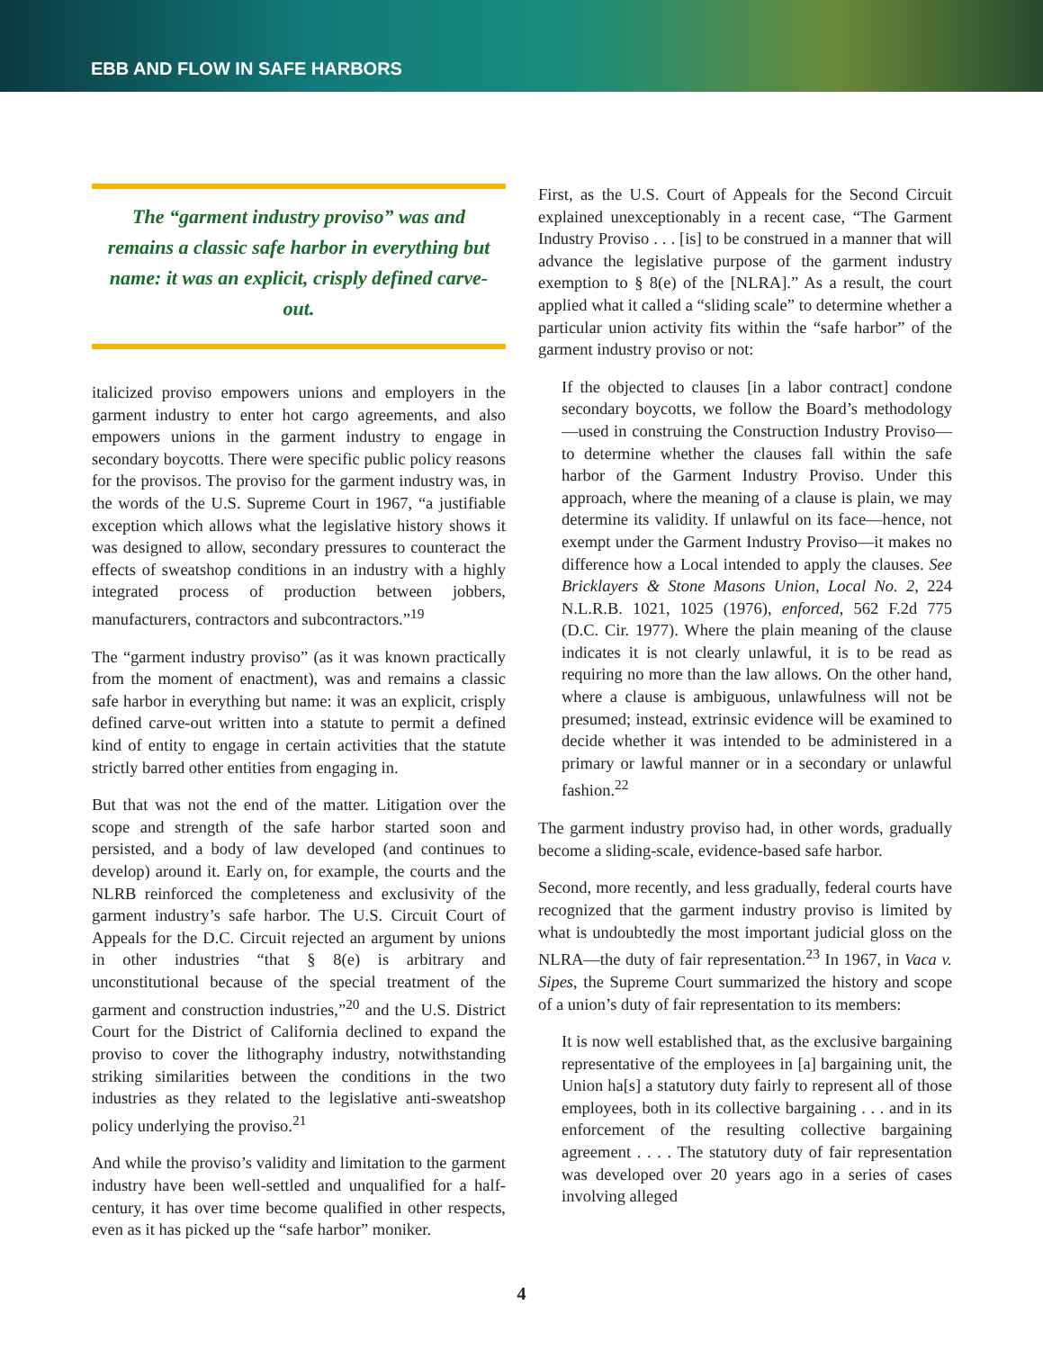EBB AND FLOW IN SAFE HARBORS
The “garment industry proviso” was and remains a classic safe harbor in everything but name: it was an explicit, crisply defined carve-out.
italicized proviso empowers unions and employers in the garment industry to enter hot cargo agreements, and also empowers unions in the garment industry to engage in secondary boycotts. There were specific public policy reasons for the provisos. The proviso for the garment industry was, in the words of the U.S. Supreme Court in 1967, “a justifiable exception which allows what the legislative history shows it was designed to allow, secondary pressures to counteract the effects of sweatshop conditions in an industry with a highly integrated process of production between jobbers, manufacturers, contractors and subcontractors.”<sup>19</sup>
The “garment industry proviso” (as it was known practically from the moment of enactment), was and remains a classic safe harbor in everything but name: it was an explicit, crisply defined carve-out written into a statute to permit a defined kind of entity to engage in certain activities that the statute strictly barred other entities from engaging in.
But that was not the end of the matter. Litigation over the scope and strength of the safe harbor started soon and persisted, and a body of law developed (and continues to develop) around it. Early on, for example, the courts and the NLRB reinforced the completeness and exclusivity of the garment industry’s safe harbor. The U.S. Circuit Court of Appeals for the D.C. Circuit rejected an argument by unions in other industries “that § 8(e) is arbitrary and unconstitutional because of the special treatment of the garment and construction industries,”<sup>20</sup> and the U.S. District Court for the District of California declined to expand the proviso to cover the lithography industry, notwithstanding striking similarities between the conditions in the two industries as they related to the legislative anti-sweatshop policy underlying the proviso.<sup>21</sup>
And while the proviso’s validity and limitation to the garment industry have been well-settled and unqualified for a half-century, it has over time become qualified in other respects, even as it has picked up the “safe harbor” moniker.
First, as the U.S. Court of Appeals for the Second Circuit explained unexceptionably in a recent case, “The Garment Industry Proviso . . . [is] to be construed in a manner that will advance the legislative purpose of the garment industry exemption to § 8(e) of the [NLRA].” As a result, the court applied what it called a “sliding scale” to determine whether a particular union activity fits within the “safe harbor” of the garment industry proviso or not:
If the objected to clauses [in a labor contract] condone secondary boycotts, we follow the Board’s methodology—used in construing the Construction Industry Proviso—to determine whether the clauses fall within the safe harbor of the Garment Industry Proviso. Under this approach, where the meaning of a clause is plain, we may determine its validity. If unlawful on its face—hence, not exempt under the Garment Industry Proviso—it makes no difference how a Local intended to apply the clauses. See Bricklayers & Stone Masons Union, Local No. 2, 224 N.L.R.B. 1021, 1025 (1976), enforced, 562 F.2d 775 (D.C. Cir. 1977). Where the plain meaning of the clause indicates it is not clearly unlawful, it is to be read as requiring no more than the law allows. On the other hand, where a clause is ambiguous, unlawfulness will not be presumed; instead, extrinsic evidence will be examined to decide whether it was intended to be administered in a primary or lawful manner or in a secondary or unlawful fashion.<sup>22</sup>
The garment industry proviso had, in other words, gradually become a sliding-scale, evidence-based safe harbor.
Second, more recently, and less gradually, federal courts have recognized that the garment industry proviso is limited by what is undoubtedly the most important judicial gloss on the NLRA—the duty of fair representation.<sup>23</sup> In 1967, in Vaca v. Sipes, the Supreme Court summarized the history and scope of a union’s duty of fair representation to its members:
It is now well established that, as the exclusive bargaining representative of the employees in [a] bargaining unit, the Union ha[s] a statutory duty fairly to represent all of those employees, both in its collective bargaining . . . and in its enforcement of the resulting collective bargaining agreement . . . . The statutory duty of fair representation was developed over 20 years ago in a series of cases involving alleged
4